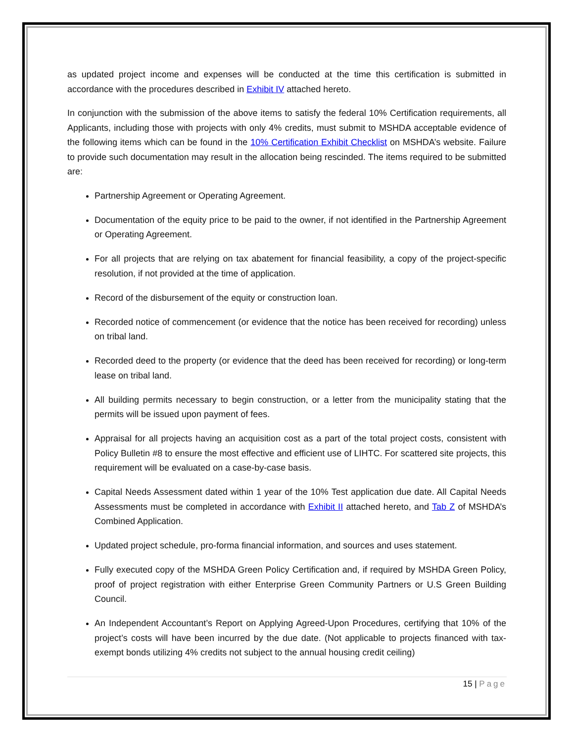as updated project income and expenses will be conducted at the time this certification is submitted in accordance with the procedures described in Exhibit IV attached hereto.
In conjunction with the submission of the above items to satisfy the federal 10% Certification requirements, all Applicants, including those with projects with only 4% credits, must submit to MSHDA acceptable evidence of the following items which can be found in the 10% Certification Exhibit Checklist on MSHDA’s website. Failure to provide such documentation may result in the allocation being rescinded. The items required to be submitted are:
Partnership Agreement or Operating Agreement.
Documentation of the equity price to be paid to the owner, if not identified in the Partnership Agreement or Operating Agreement.
For all projects that are relying on tax abatement for financial feasibility, a copy of the project-specific resolution, if not provided at the time of application.
Record of the disbursement of the equity or construction loan.
Recorded notice of commencement (or evidence that the notice has been received for recording) unless on tribal land.
Recorded deed to the property (or evidence that the deed has been received for recording) or long-term lease on tribal land.
All building permits necessary to begin construction, or a letter from the municipality stating that the permits will be issued upon payment of fees.
Appraisal for all projects having an acquisition cost as a part of the total project costs, consistent with Policy Bulletin #8 to ensure the most effective and efficient use of LIHTC. For scattered site projects, this requirement will be evaluated on a case-by-case basis.
Capital Needs Assessment dated within 1 year of the 10% Test application due date. All Capital Needs Assessments must be completed in accordance with Exhibit II attached hereto, and Tab Z of MSHDA’s Combined Application.
Updated project schedule, pro-forma financial information, and sources and uses statement.
Fully executed copy of the MSHDA Green Policy Certification and, if required by MSHDA Green Policy, proof of project registration with either Enterprise Green Community Partners or U.S Green Building Council.
An Independent Accountant’s Report on Applying Agreed-Upon Procedures, certifying that 10% of the project’s costs will have been incurred by the due date. (Not applicable to projects financed with tax-exempt bonds utilizing 4% credits not subject to the annual housing credit ceiling)
15 | Page